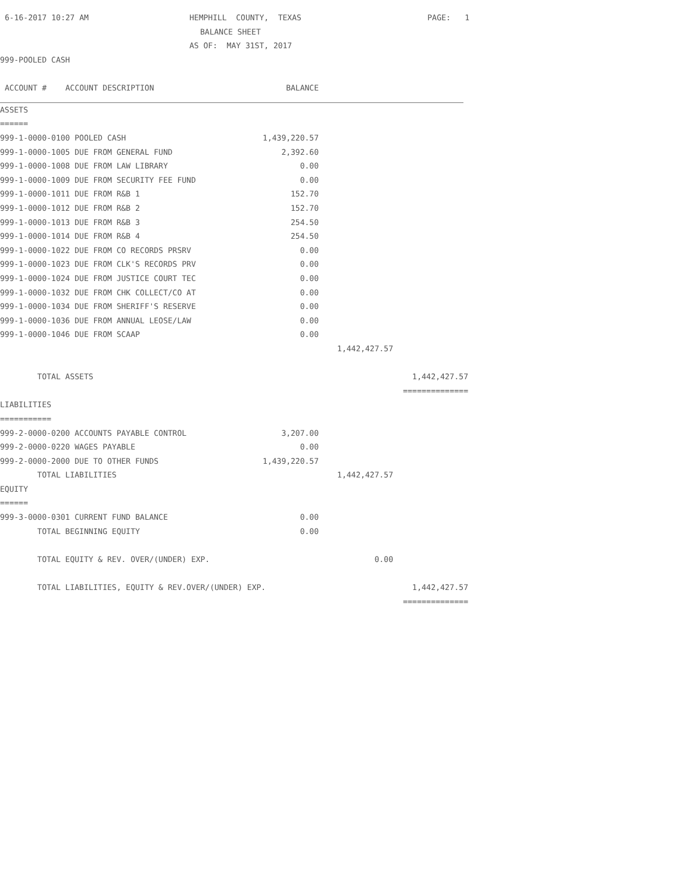| 6-16-2017 10:27 AM | HEMPHILL COUNTY, TEXAS | PAGE: 1 |
| | BALANCE SHEET | |
| | AS OF: MAY 31ST, 2017 | |
999-POOLED CASH
| ACCOUNT # ACCOUNT DESCRIPTION | BALANCE |
| ASSETS | | | |
| ====== | | | |
| 999-1-0000-0100 POOLED CASH | 1,439,220.57 | | |
| 999-1-0000-1005 DUE FROM GENERAL FUND | 2,392.60 | | |
| 999-1-0000-1008 DUE FROM LAW LIBRARY | 0.00 | | |
| 999-1-0000-1009 DUE FROM SECURITY FEE FUND | 0.00 | | |
| 999-1-0000-1011 DUE FROM R&B 1 | 152.70 | | |
| 999-1-0000-1012 DUE FROM R&B 2 | 152.70 | | |
| 999-1-0000-1013 DUE FROM R&B 3 | 254.50 | | |
| 999-1-0000-1014 DUE FROM R&B 4 | 254.50 | | |
| 999-1-0000-1022 DUE FROM CO RECORDS PRSRV | 0.00 | | |
| 999-1-0000-1023 DUE FROM CLK'S RECORDS PRV | 0.00 | | |
| 999-1-0000-1024 DUE FROM JUSTICE COURT TEC | 0.00 | | |
| 999-1-0000-1032 DUE FROM CHK COLLECT/CO AT | 0.00 | | |
| 999-1-0000-1034 DUE FROM SHERIFF'S RESERVE | 0.00 | | |
| 999-1-0000-1036 DUE FROM ANNUAL LEOSE/LAW | 0.00 | | |
| 999-1-0000-1046 DUE FROM SCAAP | 0.00 | | |
| | | 1,442,427.57 | |
| TOTAL ASSETS | | | 1,442,427.57 |
| | | | ============== |
| LIABILITIES | | | |
| =========== | | | |
| 999-2-0000-0200 ACCOUNTS PAYABLE CONTROL | 3,207.00 | | |
| 999-2-0000-0220 WAGES PAYABLE | 0.00 | | |
| 999-2-0000-2000 DUE TO OTHER FUNDS | 1,439,220.57 | | |
| TOTAL LIABILITIES | | 1,442,427.57 | |
| EQUITY | | | |
| ====== | | | |
| 999-3-0000-0301 CURRENT FUND BALANCE | 0.00 | | |
| TOTAL BEGINNING EQUITY | 0.00 | | |
| TOTAL EQUITY & REV. OVER/(UNDER) EXP. | | 0.00 | |
| TOTAL LIABILITIES, EQUITY & REV.OVER/(UNDER) EXP. | | | 1,442,427.57 |
| | | | ============== |